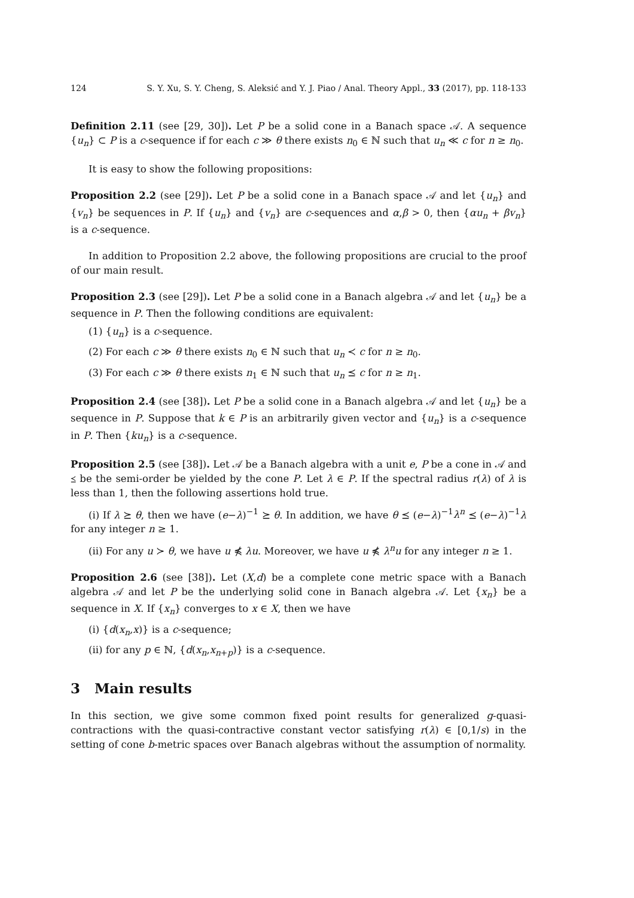124 S. Y. Xu, S. Y. Cheng, S. Aleksić and Y. J. Piao / Anal. Theory Appl., 33 (2017), pp. 118-133
Definition 2.11 (see [29, 30]). Let P be a solid cone in a Banach space 𝒜. A sequence {u<sub>n</sub>} ⊂ P is a c-sequence if for each c ≫ θ there exists n<sub>0</sub> ∈ ℕ such that u<sub>n</sub> ≪ c for n ≥ n<sub>0</sub>.
It is easy to show the following propositions:
Proposition 2.2 (see [29]). Let P be a solid cone in a Banach space 𝒜 and let {u<sub>n</sub>} and {v<sub>n</sub>} be sequences in P. If {u<sub>n</sub>} and {v<sub>n</sub>} are c-sequences and α,β > 0, then {αu<sub>n</sub> + βv<sub>n</sub>} is a c-sequence.
In addition to Proposition 2.2 above, the following propositions are crucial to the proof of our main result.
Proposition 2.3 (see [29]). Let P be a solid cone in a Banach algebra 𝒜 and let {u<sub>n</sub>} be a sequence in P. Then the following conditions are equivalent:
(1) {u<sub>n</sub>} is a c-sequence.
(2) For each c ≫ θ there exists n<sub>0</sub> ∈ ℕ such that u<sub>n</sub> ≺ c for n ≥ n<sub>0</sub>.
(3) For each c ≫ θ there exists n<sub>1</sub> ∈ ℕ such that u<sub>n</sub> ⪯ c for n ≥ n<sub>1</sub>.
Proposition 2.4 (see [38]). Let P be a solid cone in a Banach algebra 𝒜 and let {u<sub>n</sub>} be a sequence in P. Suppose that k ∈ P is an arbitrarily given vector and {u<sub>n</sub>} is a c-sequence in P. Then {ku<sub>n</sub>} is a c-sequence.
Proposition 2.5 (see [38]). Let 𝒜 be a Banach algebra with a unit e, P be a cone in 𝒜 and ⪯ be the semi-order be yielded by the cone P. Let λ ∈ P. If the spectral radius r(λ) of λ is less than 1, then the following assertions hold true.
(i) If λ ⪰ θ, then we have (e−λ)<sup>−1</sup> ⪰ θ. In addition, we have θ ⪯ (e−λ)<sup>−1</sup>λ<sup>n</sup> ⪯ (e−λ)<sup>−1</sup>λ for any integer n ≥ 1.
(ii) For any u ≻ θ, we have u ⋠ λu. Moreover, we have u ⋠ λ<sup>n</sup>u for any integer n ≥ 1.
Proposition 2.6 (see [38]). Let (X,d) be a complete cone metric space with a Banach algebra 𝒜 and let P be the underlying solid cone in Banach algebra 𝒜. Let {x<sub>n</sub>} be a sequence in X. If {x<sub>n</sub>} converges to x ∈ X, then we have
(i) {d(x<sub>n</sub>,x)} is a c-sequence;
(ii) for any p ∈ ℕ, {d(x<sub>n</sub>,x<sub>n+p</sub>)} is a c-sequence.
3 Main results
In this section, we give some common fixed point results for generalized g-quasi-contractions with the quasi-contractive constant vector satisfying r(λ) ∈ [0,1/s) in the setting of cone b-metric spaces over Banach algebras without the assumption of normality.